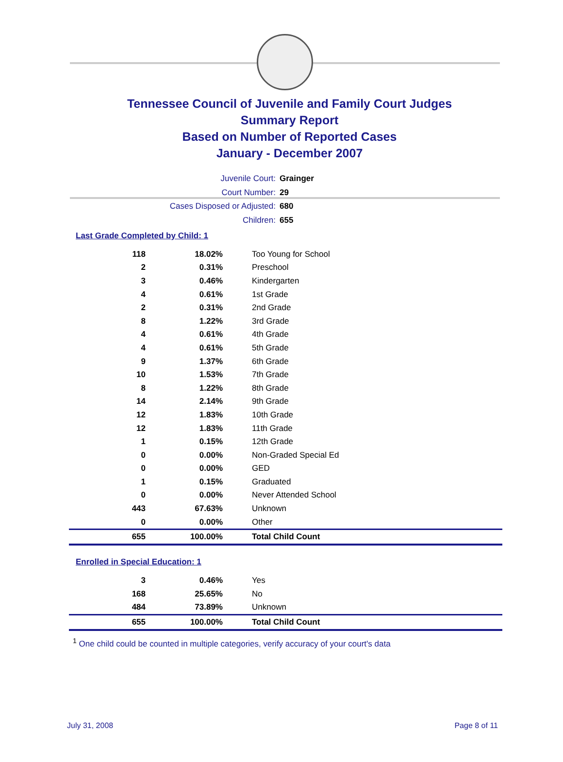Tennessee Council of Juvenile and Family Court Judges
Summary Report
Based on Number of Reported Cases
January - December 2007
Juvenile Court: Grainger
Court Number: 29
Cases Disposed or Adjusted: 680
Children: 655
Last Grade Completed by Child: 1
| 118 | 18.02% | Too Young for School |
| 2 | 0.31% | Preschool |
| 3 | 0.46% | Kindergarten |
| 4 | 0.61% | 1st Grade |
| 2 | 0.31% | 2nd Grade |
| 8 | 1.22% | 3rd Grade |
| 4 | 0.61% | 4th Grade |
| 4 | 0.61% | 5th Grade |
| 9 | 1.37% | 6th Grade |
| 10 | 1.53% | 7th Grade |
| 8 | 1.22% | 8th Grade |
| 14 | 2.14% | 9th Grade |
| 12 | 1.83% | 10th Grade |
| 12 | 1.83% | 11th Grade |
| 1 | 0.15% | 12th Grade |
| 0 | 0.00% | Non-Graded Special Ed |
| 0 | 0.00% | GED |
| 1 | 0.15% | Graduated |
| 0 | 0.00% | Never Attended School |
| 443 | 67.63% | Unknown |
| 0 | 0.00% | Other |
| 655 | 100.00% | Total Child Count |
Enrolled in Special Education: 1
| 3 | 0.46% | Yes |
| 168 | 25.65% | No |
| 484 | 73.89% | Unknown |
| 655 | 100.00% | Total Child Count |
<sup>1</sup> One child could be counted in multiple categories, verify accuracy of your court's data
July 31, 2008 Page 8 of 11